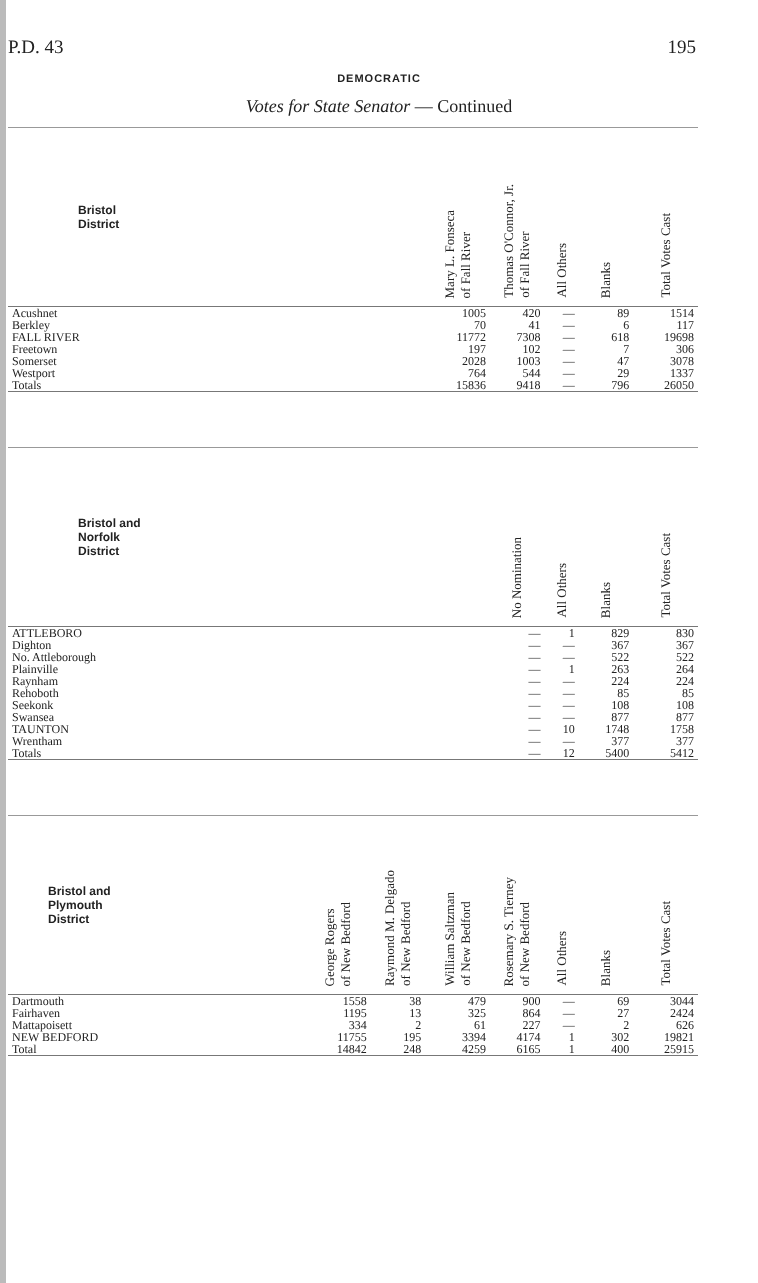P.D. 43 195
DEMOCRATIC
Votes for State Senator — Continued
| Bristol District | | | Mary L. Fonseca of Fall River | Thomas O'Connor, Jr. of Fall River | All Others | Blanks | Total Votes Cast |
| --- | --- | --- | --- | --- | --- | --- | --- |
| Acushnet | | | 1005 | 420 | — | 89 | 1514 |
| Berkley | | | 70 | 41 | — | 6 | 117 |
| FALL RIVER | | | 11772 | 7308 | — | 618 | 19698 |
| Freetown | | | 197 | 102 | — | 7 | 306 |
| Somerset | | | 2028 | 1003 | — | 47 | 3078 |
| Westport | | | 764 | 544 | — | 29 | 1337 |
| Totals | | | 15836 | 9418 | — | 796 | 26050 |
| Bristol and Norfolk District | | | | No Nomination | All Others | Blanks | Total Votes Cast |
| ATTLEBORO | | | | — | 1 | 829 | 830 |
| Dighton | | | | — | — | 367 | 367 |
| No. Attleborough | | | | — | — | 522 | 522 |
| Plainville | | | | — | 1 | 263 | 264 |
| Raynham | | | | — | — | 224 | 224 |
| Rehoboth | | | | — | — | 85 | 85 |
| Seekonk | | | | — | — | 108 | 108 |
| Swansea | | | | — | — | 877 | 877 |
| TAUNTON | | | | — | 10 | 1748 | 1758 |
| Wrentham | | | | — | — | 377 | 377 |
| Totals | | | | — | 12 | 5400 | 5412 |
| Bristol and Plymouth District | George Rogers of New Bedford | Raymond M. Delgado of New Bedford | William Saltzman of New Bedford | Rosemary S. Tierney of New Bedford | All Others | Blanks | Total Votes Cast |
| Dartmouth | 1558 | 38 | 479 | 900 | — | 69 | 3044 |
| Fairhaven | 1195 | 13 | 325 | 864 | — | 27 | 2424 |
| Mattapoisett | 334 | 2 | 61 | 227 | — | 2 | 626 |
| NEW BEDFORD | 11755 | 195 | 3394 | 4174 | 1 | 302 | 19821 |
| Total | 14842 | 248 | 4259 | 6165 | 1 | 400 | 25915 |